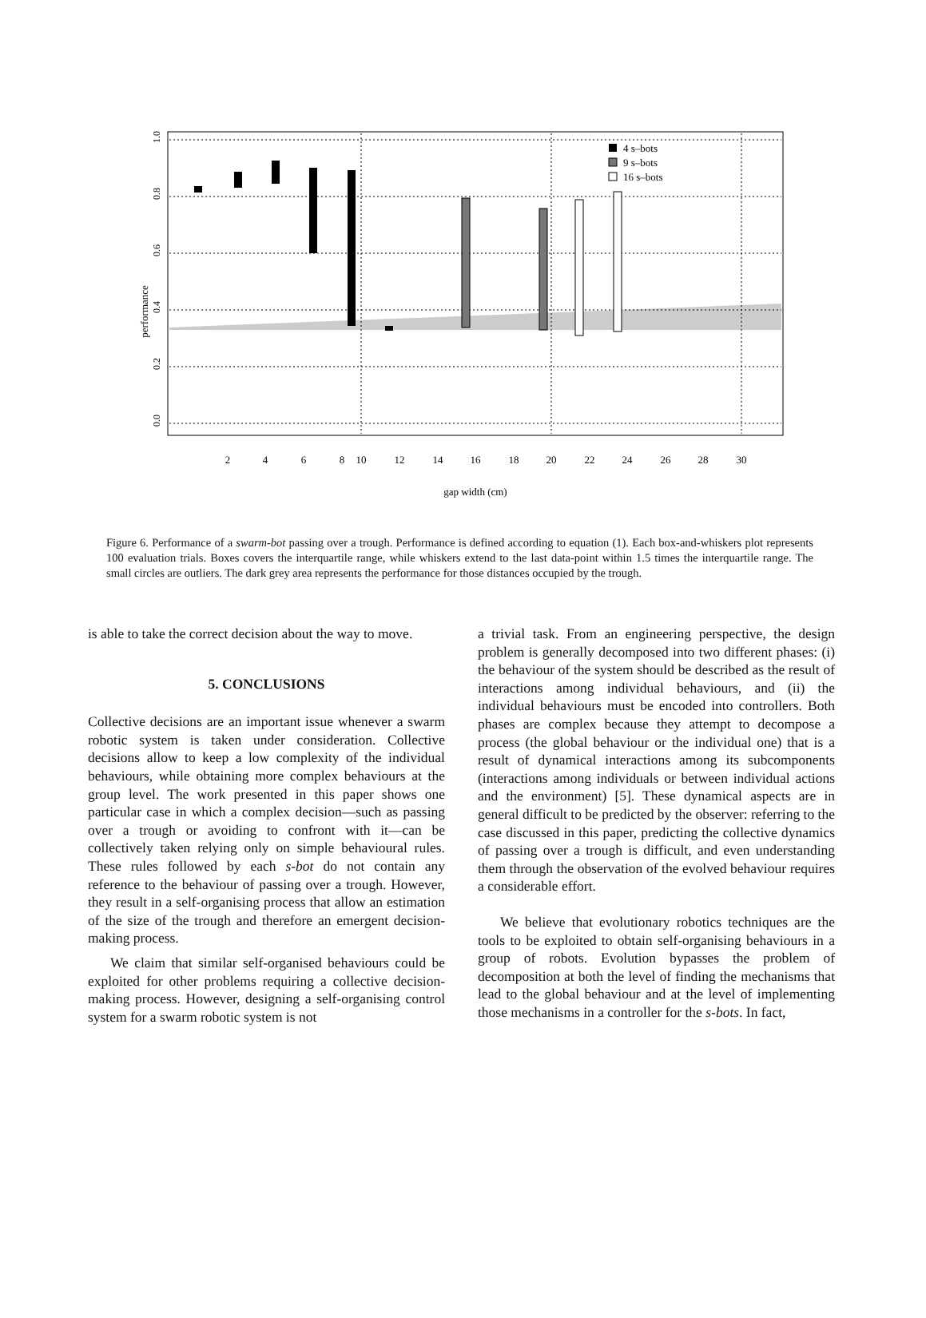performance
2
4
6
8
10
12
14
16
18
20
22
24
26
28
30
gap width (cm)
0.0
0.2
0.4
0.6
0.8
1.0
4 s–bots
9 s–bots
16 s–bots
Figure 6. Performance of a swarm-bot passing over a trough. Performance is defined according to equation (1). Each box-and-whiskers plot represents 100 evaluation trials. Boxes covers the interquartile range, while whiskers extend to the last data-point within 1.5 times the interquartile range. The small circles are outliers. The dark grey area represents the performance for those distances occupied by the trough.
is able to take the correct decision about the way to move.
5. CONCLUSIONS
Collective decisions are an important issue whenever a swarm robotic system is taken under consideration. Collective decisions allow to keep a low complexity of the individual behaviours, while obtaining more complex behaviours at the group level. The work presented in this paper shows one particular case in which a complex decision—such as passing over a trough or avoiding to confront with it—can be collectively taken relying only on simple behavioural rules. These rules followed by each s-bot do not contain any reference to the behaviour of passing over a trough. However, they result in a self-organising process that allow an estimation of the size of the trough and therefore an emergent decision-making process.
We claim that similar self-organised behaviours could be exploited for other problems requiring a collective decision-making process. However, designing a self-organising control system for a swarm robotic system is not
a trivial task. From an engineering perspective, the design problem is generally decomposed into two different phases: (i) the behaviour of the system should be described as the result of interactions among individual behaviours, and (ii) the individual behaviours must be encoded into controllers. Both phases are complex because they attempt to decompose a process (the global behaviour or the individual one) that is a result of dynamical interactions among its subcomponents (interactions among individuals or between individual actions and the environment) [5]. These dynamical aspects are in general difficult to be predicted by the observer: referring to the case discussed in this paper, predicting the collective dynamics of passing over a trough is difficult, and even understanding them through the observation of the evolved behaviour requires a considerable effort.
We believe that evolutionary robotics techniques are the tools to be exploited to obtain self-organising behaviours in a group of robots. Evolution bypasses the problem of decomposition at both the level of finding the mechanisms that lead to the global behaviour and at the level of implementing those mechanisms in a controller for the s-bots. In fact,